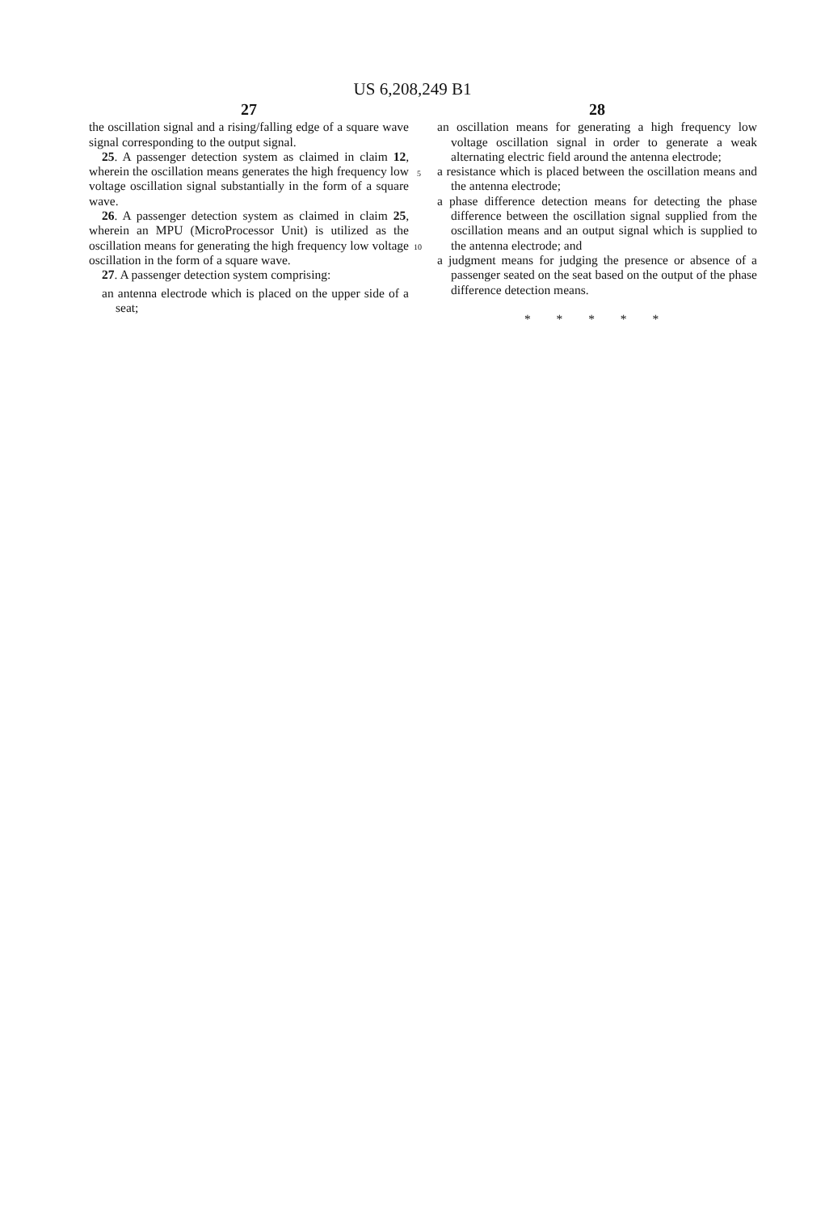US 6,208,249 B1
27
the oscillation signal and a rising/falling edge of a square wave signal corresponding to the output signal.
25. A passenger detection system as claimed in claim 12, wherein the oscillation means generates the high frequency low voltage oscillation signal substantially in the form of a square wave.
26. A passenger detection system as claimed in claim 25, wherein an MPU (MicroProcessor Unit) is utilized as the oscillation means for generating the high frequency low voltage oscillation in the form of a square wave.
27. A passenger detection system comprising:
an antenna electrode which is placed on the upper side of a seat;
5
10
28
an oscillation means for generating a high frequency low voltage oscillation signal in order to generate a weak alternating electric field around the antenna electrode;
a resistance which is placed between the oscillation means and the antenna electrode;
a phase difference detection means for detecting the phase difference between the oscillation signal supplied from the oscillation means and an output signal which is supplied to the antenna electrode; and
a judgment means for judging the presence or absence of a passenger seated on the seat based on the output of the phase difference detection means.
* * * * *